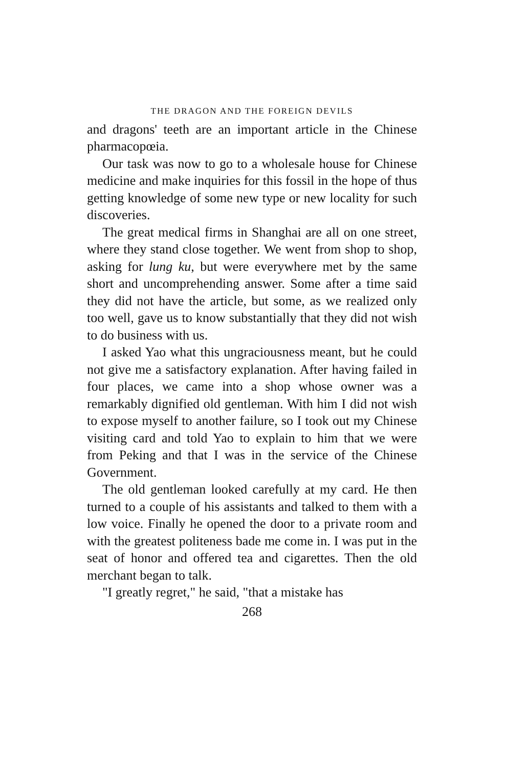THE DRAGON AND THE FOREIGN DEVILS
and dragons' teeth are an important article in the Chinese pharmacopœia.
Our task was now to go to a wholesale house for Chinese medicine and make inquiries for this fossil in the hope of thus getting knowledge of some new type or new locality for such discoveries.
The great medical firms in Shanghai are all on one street, where they stand close together. We went from shop to shop, asking for lung ku, but were everywhere met by the same short and uncomprehending answer. Some after a time said they did not have the article, but some, as we realized only too well, gave us to know substantially that they did not wish to do business with us.
I asked Yao what this ungraciousness meant, but he could not give me a satisfactory explanation. After having failed in four places, we came into a shop whose owner was a remarkably dignified old gentleman. With him I did not wish to expose myself to another failure, so I took out my Chinese visiting card and told Yao to explain to him that we were from Peking and that I was in the service of the Chinese Government.
The old gentleman looked carefully at my card. He then turned to a couple of his assistants and talked to them with a low voice. Finally he opened the door to a private room and with the greatest politeness bade me come in. I was put in the seat of honor and offered tea and cigarettes. Then the old merchant began to talk.
"I greatly regret," he said, "that a mistake has
268